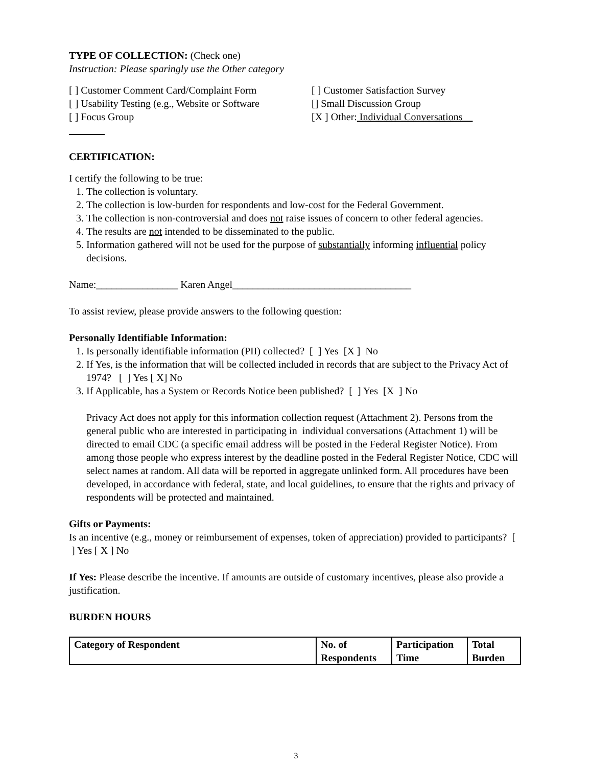TYPE OF COLLECTION: (Check one)
Instruction: Please sparingly use the Other category
[ ] Customer Comment Card/Complaint Form
[ ] Customer Satisfaction Survey
[ ] Usability Testing (e.g., Website or Software
[] Small Discussion Group
[ ] Focus Group [X ] Other: Individual Conversations
CERTIFICATION:
I certify the following to be true:
1. The collection is voluntary.
2. The collection is low-burden for respondents and low-cost for the Federal Government.
3. The collection is non-controversial and does not raise issues of concern to other federal agencies.
4. The results are not intended to be disseminated to the public.
5. Information gathered will not be used for the purpose of substantially informing influential policy decisions.
Name:________________ Karen Angel___________________________________
To assist review, please provide answers to the following question:
Personally Identifiable Information:
1. Is personally identifiable information (PII) collected? [ ] Yes [X ] No
2. If Yes, is the information that will be collected included in records that are subject to the Privacy Act of 1974? [ ] Yes [ X] No
3. If Applicable, has a System or Records Notice been published? [ ] Yes [X ] No
Privacy Act does not apply for this information collection request (Attachment 2). Persons from the general public who are interested in participating in individual conversations (Attachment 1) will be directed to email CDC (a specific email address will be posted in the Federal Register Notice). From among those people who express interest by the deadline posted in the Federal Register Notice, CDC will select names at random. All data will be reported in aggregate unlinked form. All procedures have been developed, in accordance with federal, state, and local guidelines, to ensure that the rights and privacy of respondents will be protected and maintained.
Gifts or Payments:
Is an incentive (e.g., money or reimbursement of expenses, token of appreciation) provided to participants? [ ] Yes [ X ] No
If Yes: Please describe the incentive. If amounts are outside of customary incentives, please also provide a justification.
BURDEN HOURS
| Category of Respondent | No. of Respondents | Participation Time | Total Burden |
3